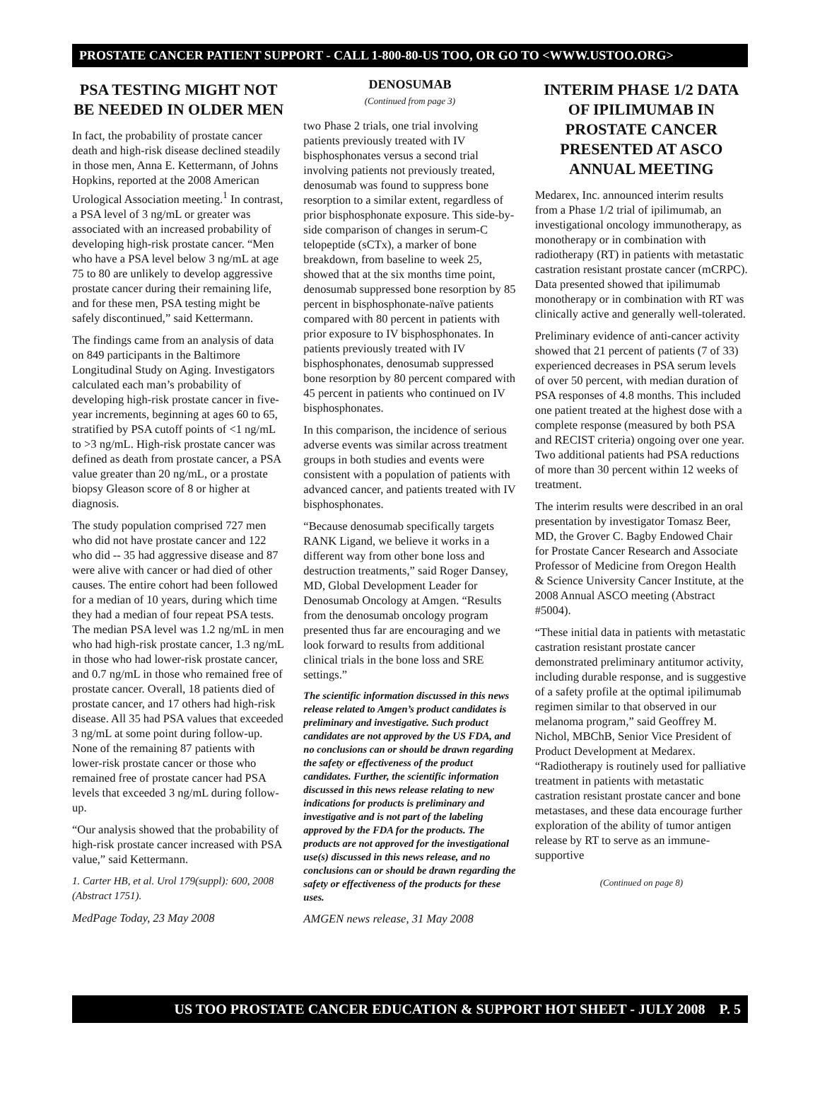PROSTATE CANCER PATIENT SUPPORT - CALL 1-800-80-US TOO, OR GO TO <WWW.USTOO.ORG>
PSA TESTING MIGHT NOT BE NEEDED IN OLDER MEN
In fact, the probability of prostate cancer death and high-risk disease declined steadily in those men, Anna E. Kettermann, of Johns Hopkins, reported at the 2008 American Urological Association meeting.<sup>1</sup> In contrast, a PSA level of 3 ng/mL or greater was associated with an increased probability of developing high-risk prostate cancer. “Men who have a PSA level below 3 ng/mL at age 75 to 80 are unlikely to develop aggressive prostate cancer during their remaining life, and for these men, PSA testing might be safely discontinued,” said Kettermann.
The findings came from an analysis of data on 849 participants in the Baltimore Longitudinal Study on Aging. Investigators calculated each man’s probability of developing high-risk prostate cancer in five-year increments, beginning at ages 60 to 65, stratified by PSA cutoff points of <1 ng/mL to >3 ng/mL. High-risk prostate cancer was defined as death from prostate cancer, a PSA value greater than 20 ng/mL, or a prostate biopsy Gleason score of 8 or higher at diagnosis.
The study population comprised 727 men who did not have prostate cancer and 122 who did -- 35 had aggressive disease and 87 were alive with cancer or had died of other causes. The entire cohort had been followed for a median of 10 years, during which time they had a median of four repeat PSA tests. The median PSA level was 1.2 ng/mL in men who had high-risk prostate cancer, 1.3 ng/mL in those who had lower-risk prostate cancer, and 0.7 ng/mL in those who remained free of prostate cancer. Overall, 18 patients died of prostate cancer, and 17 others had high-risk disease. All 35 had PSA values that exceeded 3 ng/mL at some point during follow-up. None of the remaining 87 patients with lower-risk prostate cancer or those who remained free of prostate cancer had PSA levels that exceeded 3 ng/mL during follow-up.
“Our analysis showed that the probability of high-risk prostate cancer increased with PSA value,” said Kettermann.
1. Carter HB, et al. Urol 179(suppl): 600, 2008 (Abstract 1751).
MedPage Today, 23 May 2008
DENOSUMAB
(Continued from page 3)
two Phase 2 trials, one trial involving patients previously treated with IV bisphosphonates versus a second trial involving patients not previously treated, denosumab was found to suppress bone resorption to a similar extent, regardless of prior bisphosphonate exposure. This side-by-side comparison of changes in serum-C telopeptide (sCTx), a marker of bone breakdown, from baseline to week 25, showed that at the six months time point, denosumab suppressed bone resorption by 85 percent in bisphosphonate-naïve patients compared with 80 percent in patients with prior exposure to IV bisphosphonates. In patients previously treated with IV bisphosphonates, denosumab suppressed bone resorption by 80 percent compared with 45 percent in patients who continued on IV bisphosphonates.
In this comparison, the incidence of serious adverse events was similar across treatment groups in both studies and events were consistent with a population of patients with advanced cancer, and patients treated with IV bisphosphonates.
“Because denosumab specifically targets RANK Ligand, we believe it works in a different way from other bone loss and destruction treatments,” said Roger Dansey, MD, Global Development Leader for Denosumab Oncology at Amgen. “Results from the denosumab oncology program presented thus far are encouraging and we look forward to results from additional clinical trials in the bone loss and SRE settings.”
The scientific information discussed in this news release related to Amgen’s product candidates is preliminary and investigative. Such product candidates are not approved by the US FDA, and no conclusions can or should be drawn regarding the safety or effectiveness of the product candidates. Further, the scientific information discussed in this news release relating to new indications for products is preliminary and investigative and is not part of the labeling approved by the FDA for the products. The products are not approved for the investigational use(s) discussed in this news release, and no conclusions can or should be drawn regarding the safety or effectiveness of the products for these uses.
AMGEN news release, 31 May 2008
INTERIM PHASE 1/2 DATA OF IPILIMUMAB IN PROSTATE CANCER PRESENTED AT ASCO ANNUAL MEETING
Medarex, Inc. announced interim results from a Phase 1/2 trial of ipilimumab, an investigational oncology immunotherapy, as monotherapy or in combination with radiotherapy (RT) in patients with metastatic castration resistant prostate cancer (mCRPC). Data presented showed that ipilimumab monotherapy or in combination with RT was clinically active and generally well-tolerated.
Preliminary evidence of anti-cancer activity showed that 21 percent of patients (7 of 33) experienced decreases in PSA serum levels of over 50 percent, with median duration of PSA responses of 4.8 months. This included one patient treated at the highest dose with a complete response (measured by both PSA and RECIST criteria) ongoing over one year. Two additional patients had PSA reductions of more than 30 percent within 12 weeks of treatment.
The interim results were described in an oral presentation by investigator Tomasz Beer, MD, the Grover C. Bagby Endowed Chair for Prostate Cancer Research and Associate Professor of Medicine from Oregon Health & Science University Cancer Institute, at the 2008 Annual ASCO meeting (Abstract #5004).
“These initial data in patients with metastatic castration resistant prostate cancer demonstrated preliminary antitumor activity, including durable response, and is suggestive of a safety profile at the optimal ipilimumab regimen similar to that observed in our melanoma program,” said Geoffrey M. Nichol, MBChB, Senior Vice President of Product Development at Medarex. “Radiotherapy is routinely used for palliative treatment in patients with metastatic castration resistant prostate cancer and bone metastases, and these data encourage further exploration of the ability of tumor antigen release by RT to serve as an immune-supportive
(Continued on page 8)
US TOO PROSTATE CANCER EDUCATION & SUPPORT HOT SHEET - JULY 2008 P. 5